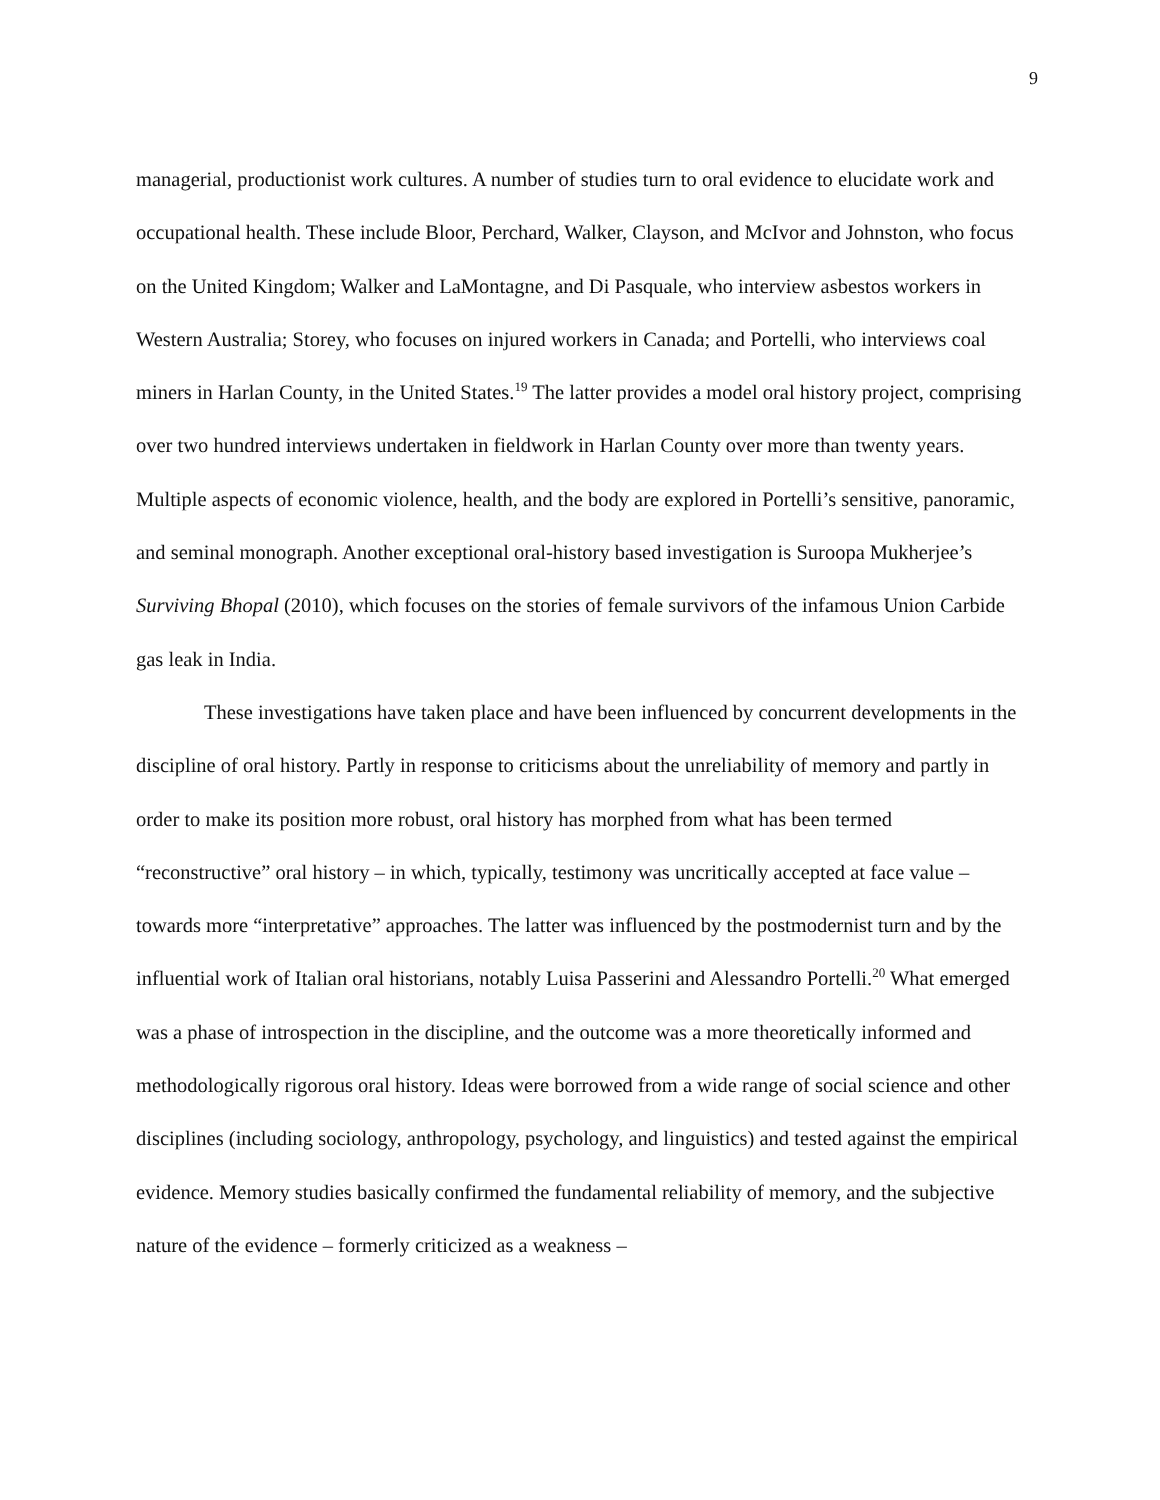9
managerial, productionist work cultures. A number of studies turn to oral evidence to elucidate work and occupational health. These include Bloor, Perchard, Walker, Clayson, and McIvor and Johnston, who focus on the United Kingdom; Walker and LaMontagne, and Di Pasquale, who interview asbestos workers in Western Australia; Storey, who focuses on injured workers in Canada; and Portelli, who interviews coal miners in Harlan County, in the United States.<sup>19</sup> The latter provides a model oral history project, comprising over two hundred interviews undertaken in fieldwork in Harlan County over more than twenty years. Multiple aspects of economic violence, health, and the body are explored in Portelli’s sensitive, panoramic, and seminal monograph. Another exceptional oral-history based investigation is Suroopa Mukherjee’s Surviving Bhopal (2010), which focuses on the stories of female survivors of the infamous Union Carbide gas leak in India.
These investigations have taken place and have been influenced by concurrent developments in the discipline of oral history. Partly in response to criticisms about the unreliability of memory and partly in order to make its position more robust, oral history has morphed from what has been termed “reconstructive” oral history – in which, typically, testimony was uncritically accepted at face value – towards more “interpretative” approaches. The latter was influenced by the postmodernist turn and by the influential work of Italian oral historians, notably Luisa Passerini and Alessandro Portelli.<sup>20</sup> What emerged was a phase of introspection in the discipline, and the outcome was a more theoretically informed and methodologically rigorous oral history. Ideas were borrowed from a wide range of social science and other disciplines (including sociology, anthropology, psychology, and linguistics) and tested against the empirical evidence. Memory studies basically confirmed the fundamental reliability of memory, and the subjective nature of the evidence – formerly criticized as a weakness –